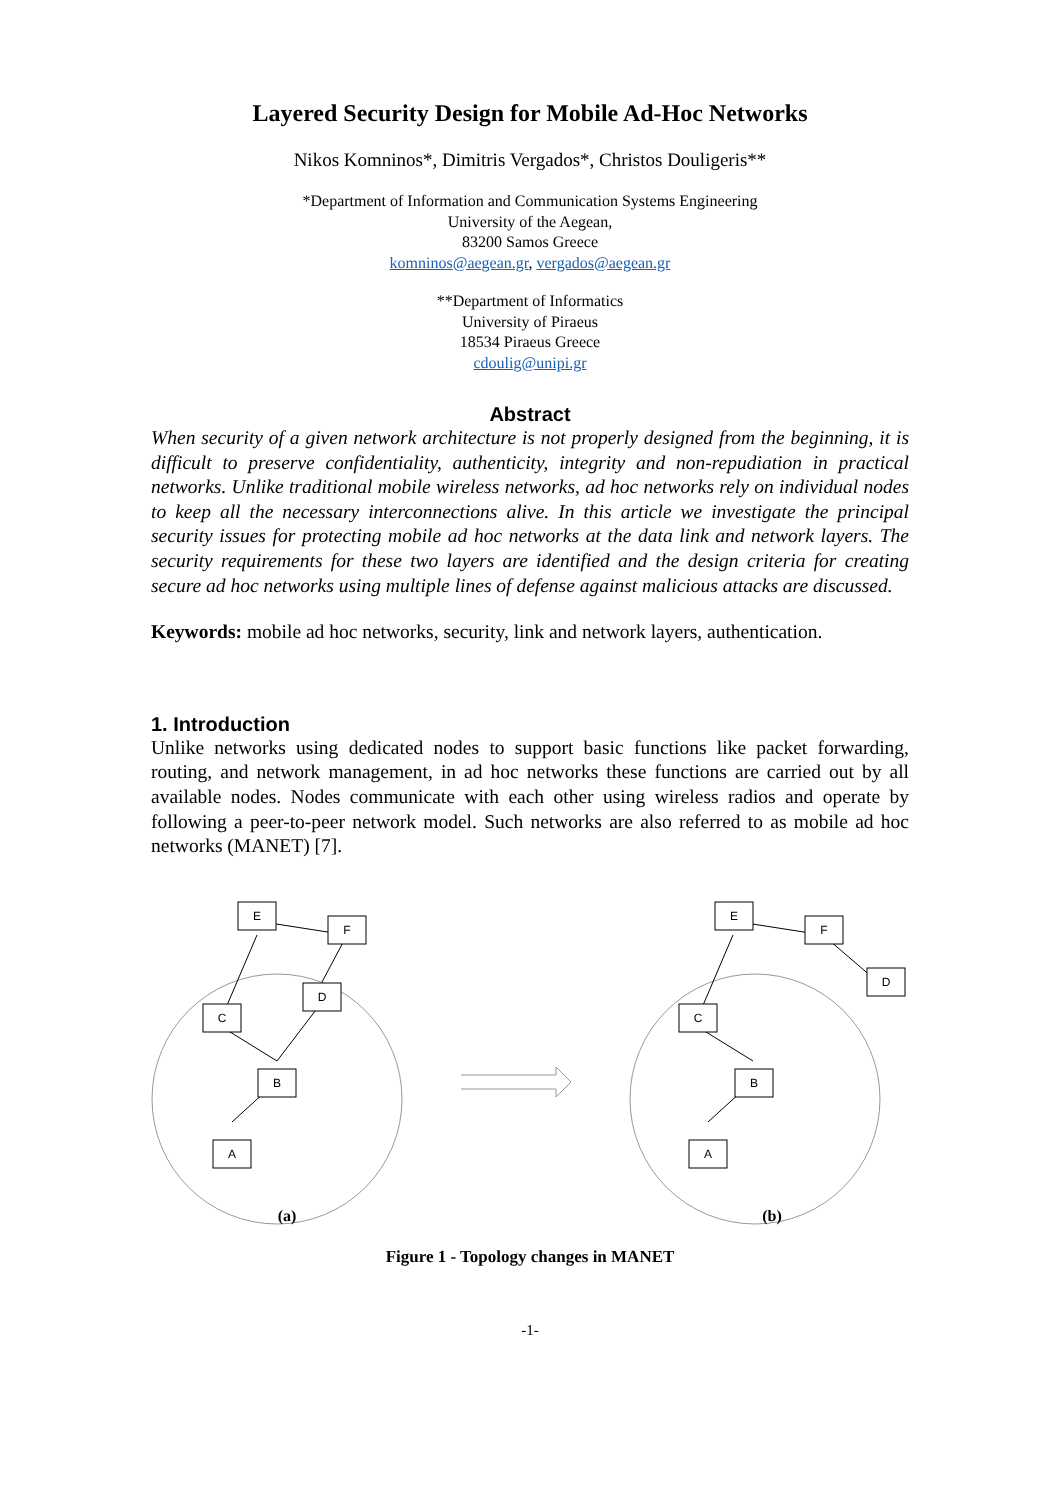Layered Security Design for Mobile Ad-Hoc Networks
Nikos Komninos*, Dimitris Vergados*, Christos Douligeris**
*Department of Information and Communication Systems Engineering
University of the Aegean,
83200 Samos Greece
komninos@aegean.gr, vergados@aegean.gr
**Department of Informatics
University of Piraeus
18534 Piraeus Greece
cdoulig@unipi.gr
Abstract
When security of a given network architecture is not properly designed from the beginning, it is difficult to preserve confidentiality, authenticity, integrity and non-repudiation in practical networks. Unlike traditional mobile wireless networks, ad hoc networks rely on individual nodes to keep all the necessary interconnections alive. In this article we investigate the principal security issues for protecting mobile ad hoc networks at the data link and network layers. The security requirements for these two layers are identified and the design criteria for creating secure ad hoc networks using multiple lines of defense against malicious attacks are discussed.
Keywords: mobile ad hoc networks, security, link and network layers, authentication.
1. Introduction
Unlike networks using dedicated nodes to support basic functions like packet forwarding, routing, and network management, in ad hoc networks these functions are carried out by all available nodes. Nodes communicate with each other using wireless radios and operate by following a peer-to-peer network model. Such networks are also referred to as mobile ad hoc networks (MANET) [7].
E
F
D
C
B
A
E
F
D
C
B
A
(a)
(b)
Figure 1 - Topology changes in MANET
-1-